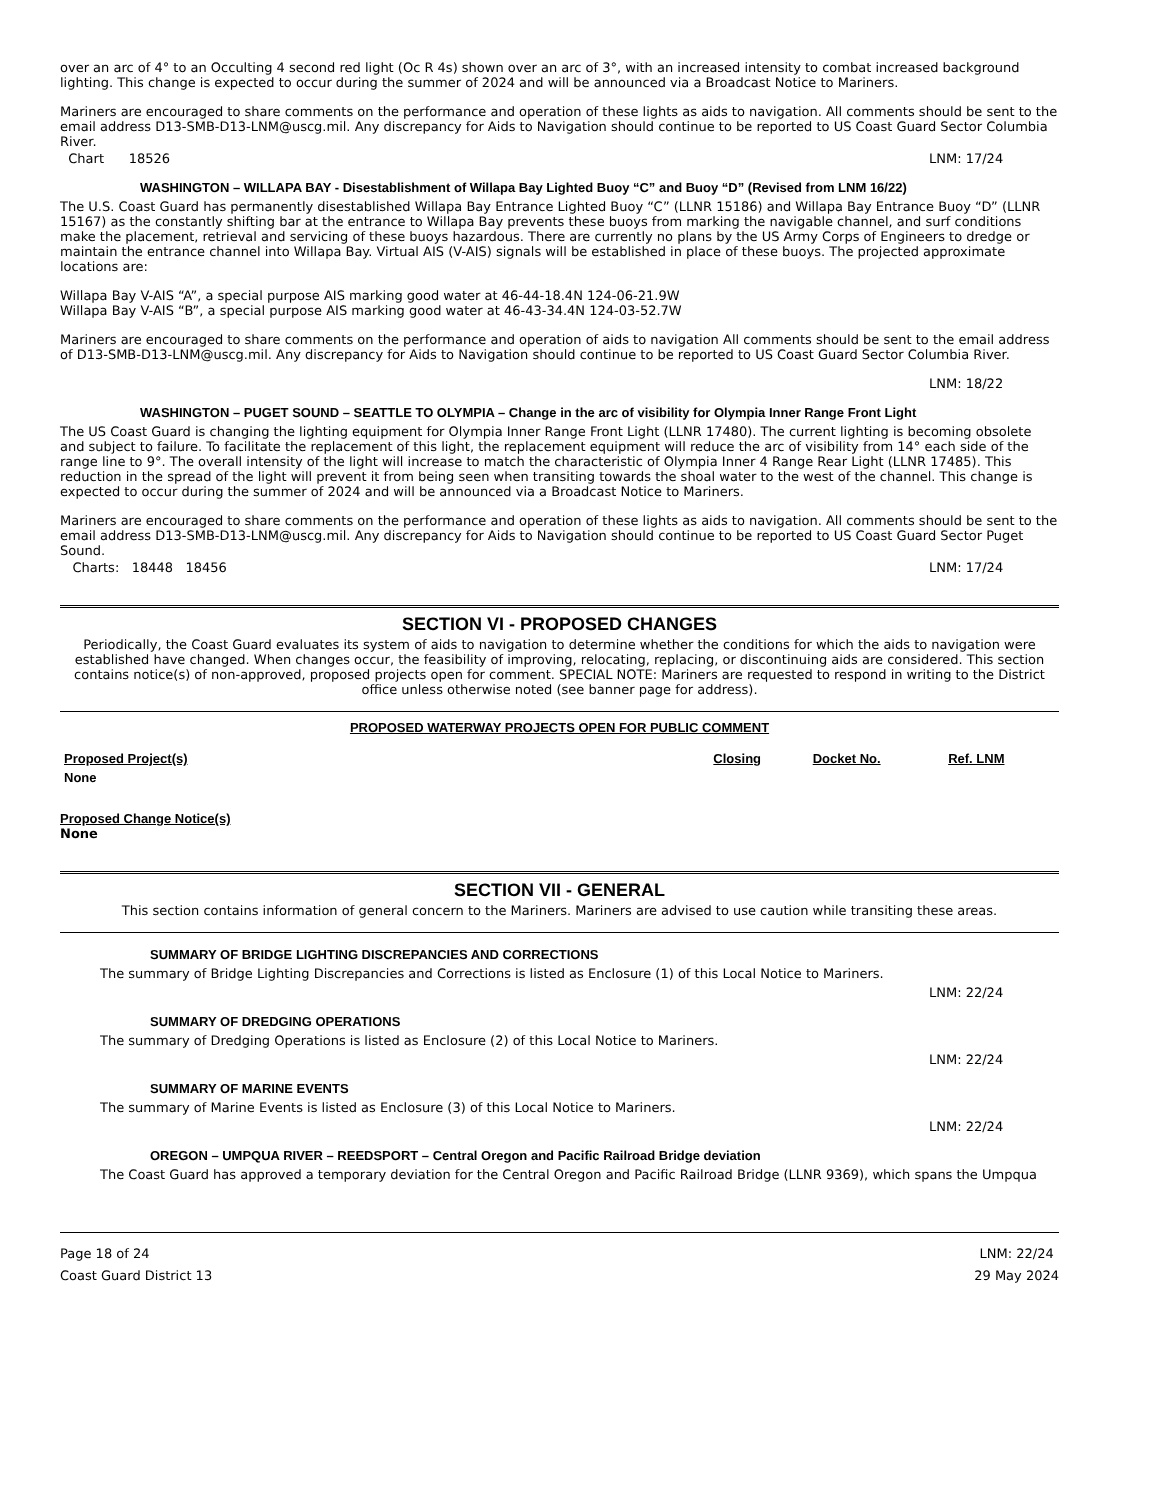over an arc of 4° to an Occulting 4 second red light (Oc R 4s) shown over an arc of 3°, with an increased intensity to combat increased background lighting. This change is expected to occur during the summer of 2024 and will be announced via a Broadcast Notice to Mariners.
Mariners are encouraged to share comments on the performance and operation of these lights as aids to navigation. All comments should be sent to the email address D13-SMB-D13-LNM@uscg.mil. Any discrepancy for Aids to Navigation should continue to be reported to US Coast Guard Sector Columbia River.
Chart 18526 LNM: 17/24
WASHINGTON – WILLAPA BAY - Disestablishment of Willapa Bay Lighted Buoy “C” and Buoy “D” (Revised from LNM 16/22)
The U.S. Coast Guard has permanently disestablished Willapa Bay Entrance Lighted Buoy “C” (LLNR 15186) and Willapa Bay Entrance Buoy “D” (LLNR 15167) as the constantly shifting bar at the entrance to Willapa Bay prevents these buoys from marking the navigable channel, and surf conditions make the placement, retrieval and servicing of these buoys hazardous. There are currently no plans by the US Army Corps of Engineers to dredge or maintain the entrance channel into Willapa Bay. Virtual AIS (V-AIS) signals will be established in place of these buoys. The projected approximate locations are:
Willapa Bay V-AIS “A”, a special purpose AIS marking good water at 46-44-18.4N 124-06-21.9W
Willapa Bay V-AIS “B”, a special purpose AIS marking good water at 46-43-34.4N 124-03-52.7W
Mariners are encouraged to share comments on the performance and operation of aids to navigation All comments should be sent to the email address of D13-SMB-D13-LNM@uscg.mil. Any discrepancy for Aids to Navigation should continue to be reported to US Coast Guard Sector Columbia River.
LNM: 18/22
WASHINGTON – PUGET SOUND – SEATTLE TO OLYMPIA – Change in the arc of visibility for Olympia Inner Range Front Light
The US Coast Guard is changing the lighting equipment for Olympia Inner Range Front Light (LLNR 17480). The current lighting is becoming obsolete and subject to failure. To facilitate the replacement of this light, the replacement equipment will reduce the arc of visibility from 14° each side of the range line to 9°. The overall intensity of the light will increase to match the characteristic of Olympia Inner 4 Range Rear Light (LLNR 17485). This reduction in the spread of the light will prevent it from being seen when transiting towards the shoal water to the west of the channel. This change is expected to occur during the summer of 2024 and will be announced via a Broadcast Notice to Mariners.
Mariners are encouraged to share comments on the performance and operation of these lights as aids to navigation. All comments should be sent to the email address D13-SMB-D13-LNM@uscg.mil. Any discrepancy for Aids to Navigation should continue to be reported to US Coast Guard Sector Puget Sound.
Charts: 18448 18456 LNM: 17/24
SECTION VI - PROPOSED CHANGES
Periodically, the Coast Guard evaluates its system of aids to navigation to determine whether the conditions for which the aids to navigation were established have changed. When changes occur, the feasibility of improving, relocating, replacing, or discontinuing aids are considered. This section contains notice(s) of non-approved, proposed projects open for comment. SPECIAL NOTE: Mariners are requested to respond in writing to the District office unless otherwise noted (see banner page for address).
PROPOSED WATERWAY PROJECTS OPEN FOR PUBLIC COMMENT
| Proposed Project(s) | Closing | Docket No. | Ref. LNM |
| --- | --- | --- | --- |
| None | | | |
Proposed Change Notice(s)
None
SECTION VII - GENERAL
This section contains information of general concern to the Mariners. Mariners are advised to use caution while transiting these areas.
SUMMARY OF BRIDGE LIGHTING DISCREPANCIES AND CORRECTIONS
The summary of Bridge Lighting Discrepancies and Corrections is listed as Enclosure (1) of this Local Notice to Mariners.
LNM: 22/24
SUMMARY OF DREDGING OPERATIONS
The summary of Dredging Operations is listed as Enclosure (2) of this Local Notice to Mariners.
LNM: 22/24
SUMMARY OF MARINE EVENTS
The summary of Marine Events is listed as Enclosure (3) of this Local Notice to Mariners.
LNM: 22/24
OREGON – UMPQUA RIVER – REEDSPORT – Central Oregon and Pacific Railroad Bridge deviation
The Coast Guard has approved a temporary deviation for the Central Oregon and Pacific Railroad Bridge (LLNR 9369), which spans the Umpqua
Page 18 of 24
Coast Guard District 13 LNM: 22/24
29 May 2024